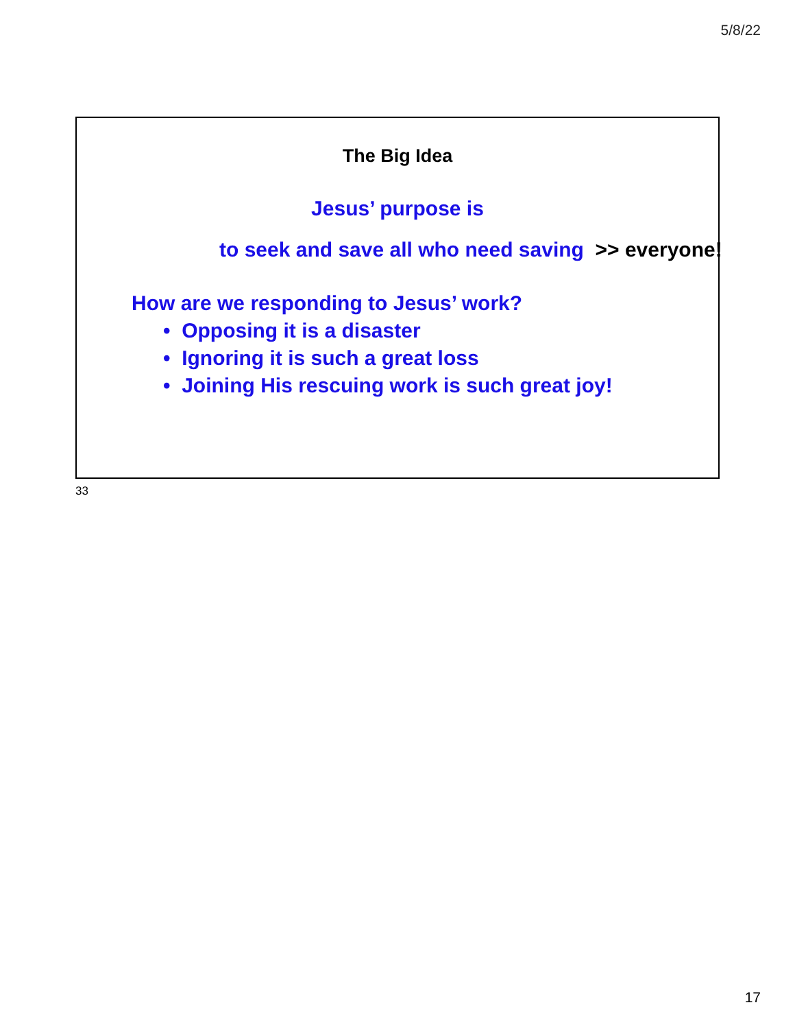5/8/22
The Big Idea
Jesus’ purpose is
to seek and save all who need saving >> everyone!
How are we responding to Jesus’ work?
• Opposing it is a disaster
• Ignoring it is such a great loss
• Joining His rescuing work is such great joy!
33
17